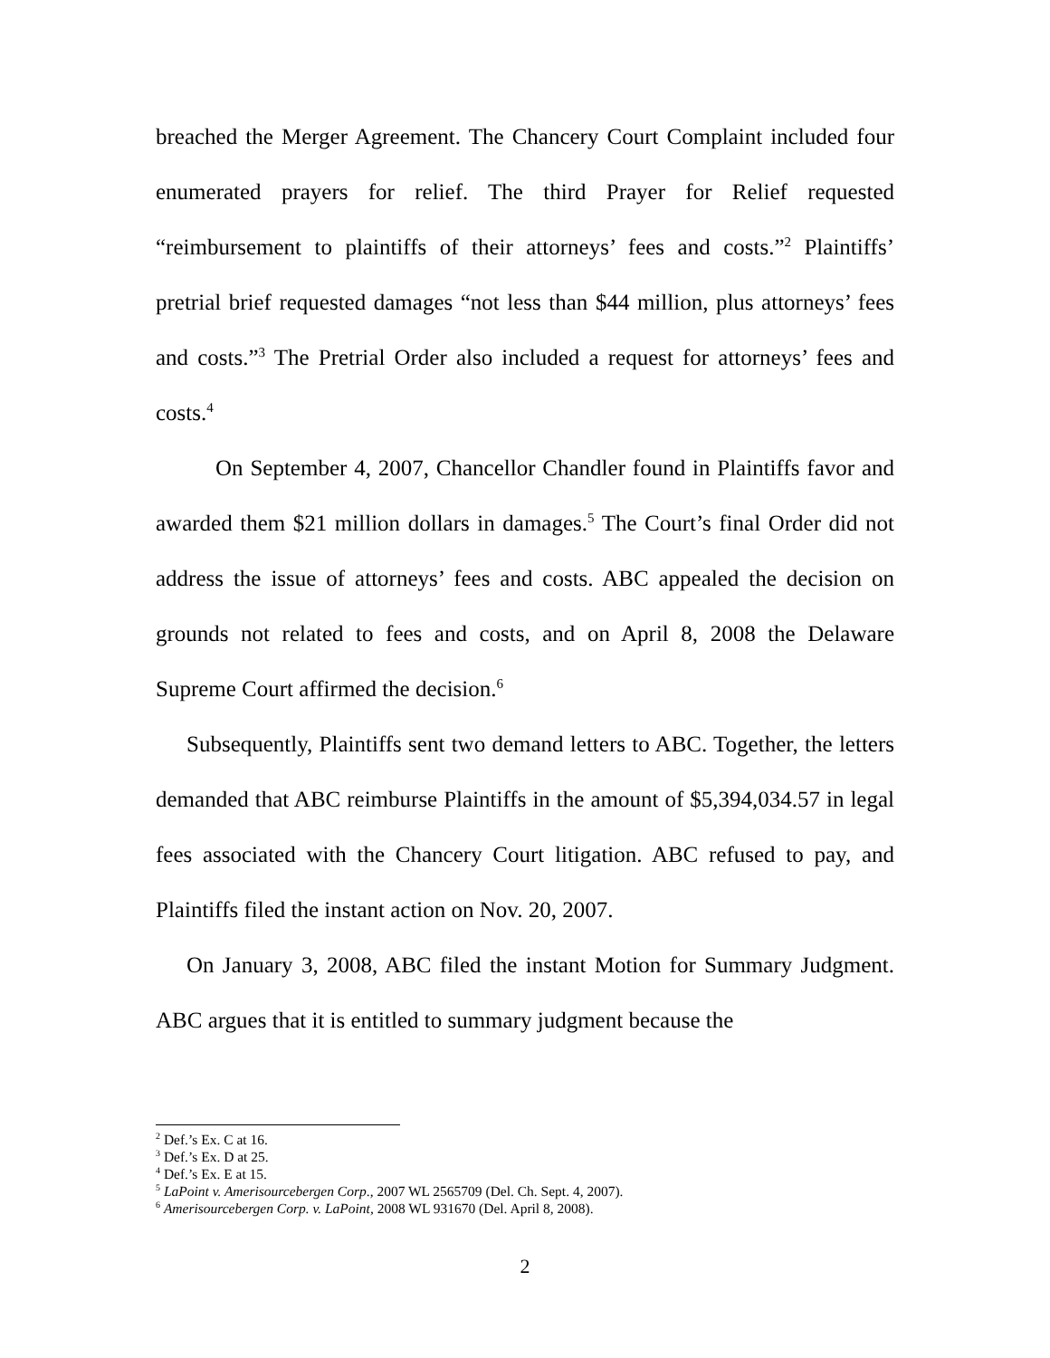breached the Merger Agreement. The Chancery Court Complaint included four enumerated prayers for relief. The third Prayer for Relief requested “reimbursement to plaintiffs of their attorneys’ fees and costs.”<sup>2</sup> Plaintiffs’ pretrial brief requested damages “not less than $44 million, plus attorneys’ fees and costs.”<sup>3</sup> The Pretrial Order also included a request for attorneys’ fees and costs.<sup>4</sup>
On September 4, 2007, Chancellor Chandler found in Plaintiffs favor and awarded them $21 million dollars in damages.<sup>5</sup> The Court’s final Order did not address the issue of attorneys’ fees and costs. ABC appealed the decision on grounds not related to fees and costs, and on April 8, 2008 the Delaware Supreme Court affirmed the decision.<sup>6</sup>
Subsequently, Plaintiffs sent two demand letters to ABC. Together, the letters demanded that ABC reimburse Plaintiffs in the amount of $5,394,034.57 in legal fees associated with the Chancery Court litigation. ABC refused to pay, and Plaintiffs filed the instant action on Nov. 20, 2007.
On January 3, 2008, ABC filed the instant Motion for Summary Judgment. ABC argues that it is entitled to summary judgment because the
<sup>2</sup> Def.’s Ex. C at 16.
<sup>3</sup> Def.’s Ex. D at 25.
<sup>4</sup> Def.’s Ex. E at 15.
<sup>5</sup> LaPoint v. Amerisourcebergen Corp., 2007 WL 2565709 (Del. Ch. Sept. 4, 2007).
<sup>6</sup> Amerisourcebergen Corp. v. LaPoint, 2008 WL 931670 (Del. April 8, 2008).
2